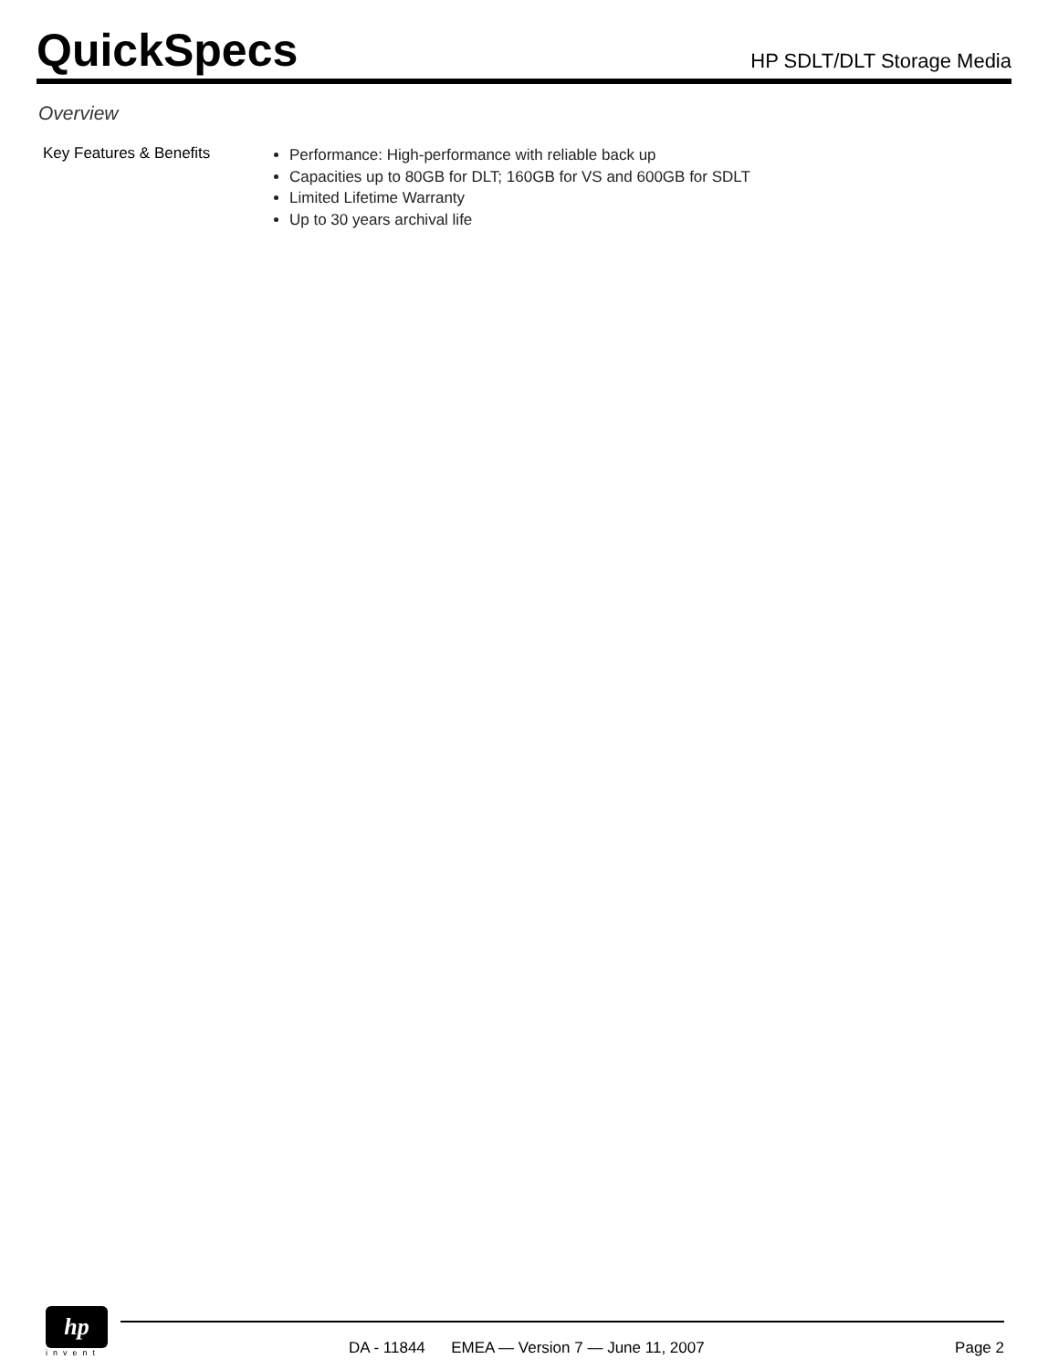QuickSpecs
HP SDLT/DLT Storage Media
Overview
Key Features & Benefits
Performance: High-performance with reliable back up
Capacities up to 80GB for DLT; 160GB for VS and 600GB for SDLT
Limited Lifetime Warranty
Up to 30 years archival life
hp
invent
DA - 11844 EMEA — Version 7 — June 11, 2007 Page 2